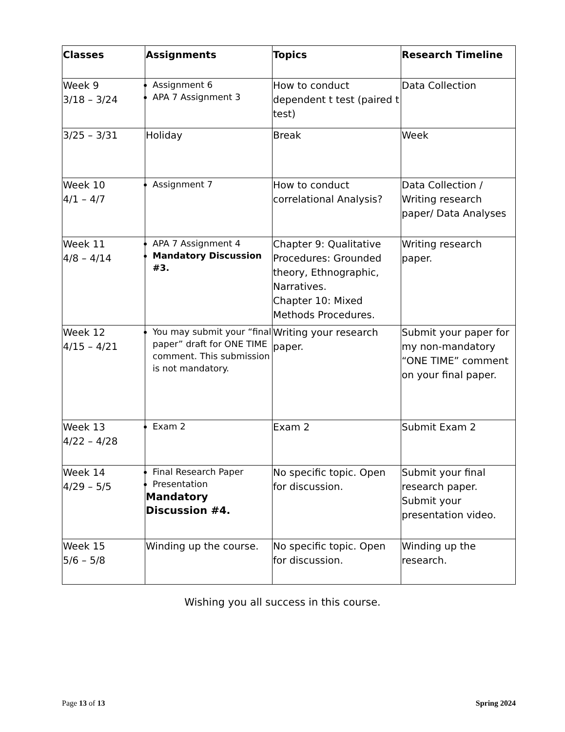| Classes | Assignments | Topics | Research Timeline |
| --- | --- | --- | --- |
| Week 9 3/18 – 3/24 | Assignment 6 APA 7 Assignment 3 | How to conduct dependent t test (paired t test) | Data Collection |
| 3/25 – 3/31 | Holiday | Break | Week |
| Week 10 4/1 – 4/7 | Assignment 7 | How to conduct correlational Analysis? | Data Collection / Writing research paper/ Data Analyses |
| Week 11 4/8 – 4/14 | APA 7 Assignment 4 Mandatory Discussion #3. | Chapter 9: Qualitative Procedures: Grounded theory, Ethnographic, Narratives. Chapter 10: Mixed Methods Procedures. | Writing research paper. |
| Week 12 4/15 – 4/21 | You may submit your “final paper” draft for ONE TIME comment. This submission is not mandatory. | Writing your research paper. | Submit your paper for my non-mandatory “ONE TIME” comment on your final paper. |
| Week 13 4/22 – 4/28 | Exam 2 | Exam 2 | Submit Exam 2 |
| Week 14 4/29 – 5/5 | Final Research Paper Presentation Mandatory Discussion #4. | No specific topic. Open for discussion. | Submit your final research paper. Submit your presentation video. |
| Week 15 5/6 – 5/8 | Winding up the course. | No specific topic. Open for discussion. | Winding up the research. |
Wishing you all success in this course.
Page 13 of 13 Spring 2024